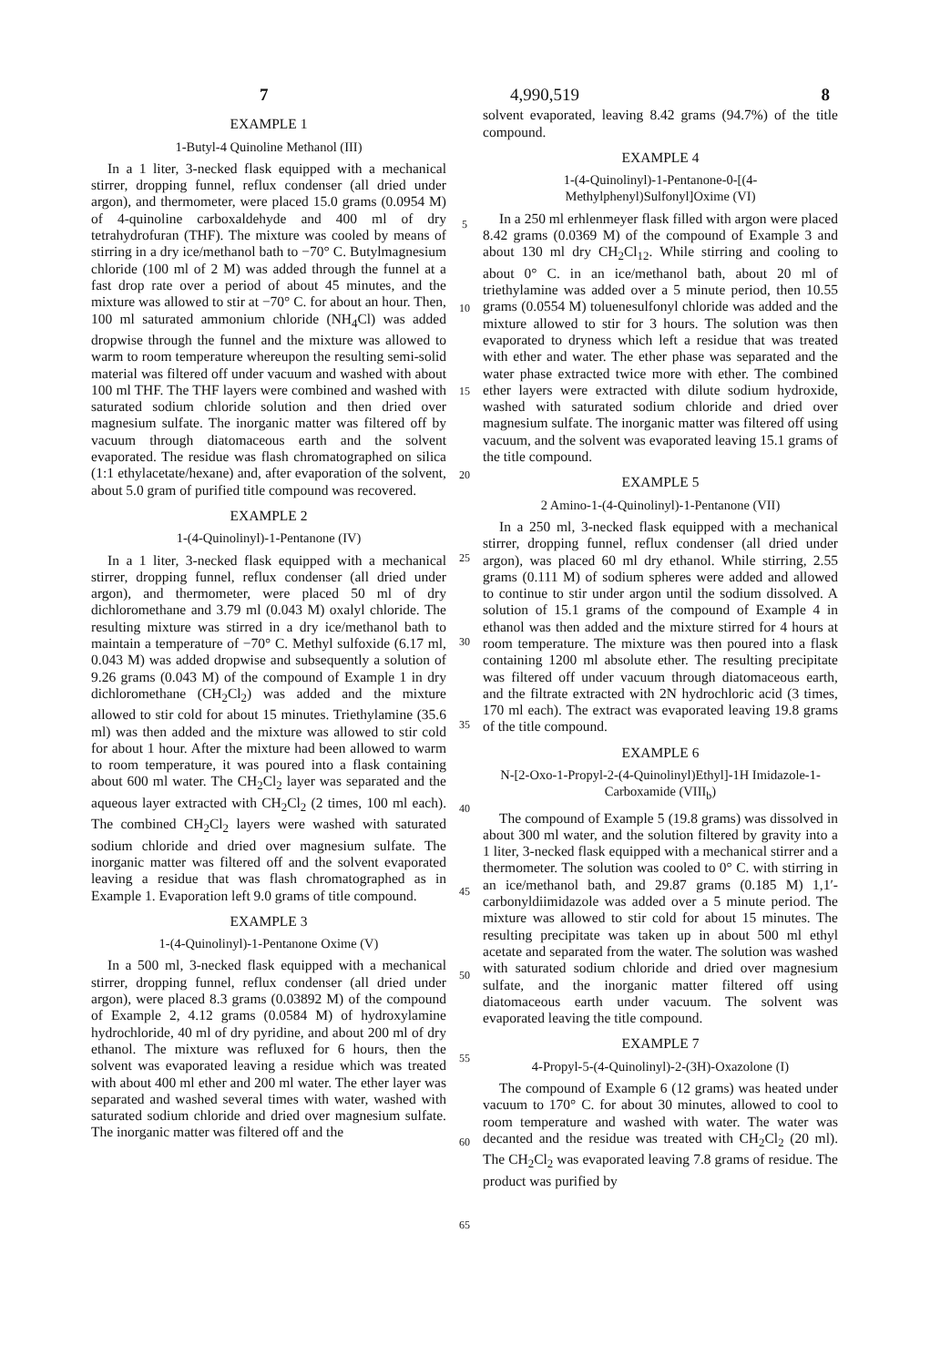7 4,990,519 8
EXAMPLE 1
1-Butyl-4 Quinoline Methanol (III)
In a 1 liter, 3-necked flask equipped with a mechanical stirrer, dropping funnel, reflux condenser (all dried under argon), and thermometer, were placed 15.0 grams (0.0954 M) of 4-quinoline carboxaldehyde and 400 ml of dry tetrahydrofuran (THF). The mixture was cooled by means of stirring in a dry ice/methanol bath to −70° C. Butylmagnesium chloride (100 ml of 2 M) was added through the funnel at a fast drop rate over a period of about 45 minutes, and the mixture was allowed to stir at −70° C. for about an hour. Then, 100 ml saturated ammonium chloride (NH<sub>4</sub>Cl) was added dropwise through the funnel and the mixture was allowed to warm to room temperature whereupon the resulting semi-solid material was filtered off under vacuum and washed with about 100 ml THF. The THF layers were combined and washed with saturated sodium chloride solution and then dried over magnesium sulfate. The inorganic matter was filtered off by vacuum through diatomaceous earth and the solvent evaporated. The residue was flash chromatographed on silica (1:1 ethylacetate/hexane) and, after evaporation of the solvent, about 5.0 gram of purified title compound was recovered.
EXAMPLE 2
1-(4-Quinolinyl)-1-Pentanone (IV)
In a 1 liter, 3-necked flask equipped with a mechanical stirrer, dropping funnel, reflux condenser (all dried under argon), and thermometer, were placed 50 ml of dry dichloromethane and 3.79 ml (0.043 M) oxalyl chloride. The resulting mixture was stirred in a dry ice/methanol bath to maintain a temperature of −70° C. Methyl sulfoxide (6.17 ml, 0.043 M) was added dropwise and subsequently a solution of 9.26 grams (0.043 M) of the compound of Example 1 in dry dichloromethane (CH<sub>2</sub>Cl<sub>2</sub>) was added and the mixture allowed to stir cold for about 15 minutes. Triethylamine (35.6 ml) was then added and the mixture was allowed to stir cold for about 1 hour. After the mixture had been allowed to warm to room temperature, it was poured into a flask containing about 600 ml water. The CH<sub>2</sub>Cl<sub>2</sub> layer was separated and the aqueous layer extracted with CH<sub>2</sub>Cl<sub>2</sub> (2 times, 100 ml each). The combined CH<sub>2</sub>Cl<sub>2</sub> layers were washed with saturated sodium chloride and dried over magnesium sulfate. The inorganic matter was filtered off and the solvent evaporated leaving a residue that was flash chromatographed as in Example 1. Evaporation left 9.0 grams of title compound.
EXAMPLE 3
1-(4-Quinolinyl)-1-Pentanone Oxime (V)
In a 500 ml, 3-necked flask equipped with a mechanical stirrer, dropping funnel, reflux condenser (all dried under argon), were placed 8.3 grams (0.03892 M) of the compound of Example 2, 4.12 grams (0.0584 M) of hydroxylamine hydrochloride, 40 ml of dry pyridine, and about 200 ml of dry ethanol. The mixture was refluxed for 6 hours, then the solvent was evaporated leaving a residue which was treated with about 400 ml ether and 200 ml water. The ether layer was separated and washed several times with water, washed with saturated sodium chloride and dried over magnesium sulfate. The inorganic matter was filtered off and the
5
10
15
20
25
30
35
40
45
50
55
60
65
solvent evaporated, leaving 8.42 grams (94.7%) of the title compound.
EXAMPLE 4
1-(4-Quinolinyl)-1-Pentanone-0-[(4-Methylphenyl)Sulfonyl]Oxime (VI)
In a 250 ml erhlenmeyer flask filled with argon were placed 8.42 grams (0.0369 M) of the compound of Example 3 and about 130 ml dry CH<sub>2</sub>Cl<sub>12</sub>. While stirring and cooling to about 0° C. in an ice/methanol bath, about 20 ml of triethylamine was added over a 5 minute period, then 10.55 grams (0.0554 M) toluenesulfonyl chloride was added and the mixture allowed to stir for 3 hours. The solution was then evaporated to dryness which left a residue that was treated with ether and water. The ether phase was separated and the water phase extracted twice more with ether. The combined ether layers were extracted with dilute sodium hydroxide, washed with saturated sodium chloride and dried over magnesium sulfate. The inorganic matter was filtered off using vacuum, and the solvent was evaporated leaving 15.1 grams of the title compound.
EXAMPLE 5
2 Amino-1-(4-Quinolinyl)-1-Pentanone (VII)
In a 250 ml, 3-necked flask equipped with a mechanical stirrer, dropping funnel, reflux condenser (all dried under argon), was placed 60 ml dry ethanol. While stirring, 2.55 grams (0.111 M) of sodium spheres were added and allowed to continue to stir under argon until the sodium dissolved. A solution of 15.1 grams of the compound of Example 4 in ethanol was then added and the mixture stirred for 4 hours at room temperature. The mixture was then poured into a flask containing 1200 ml absolute ether. The resulting precipitate was filtered off under vacuum through diatomaceous earth, and the filtrate extracted with 2N hydrochloric acid (3 times, 170 ml each). The extract was evaporated leaving 19.8 grams of the title compound.
EXAMPLE 6
N-[2-Oxo-1-Propyl-2-(4-Quinolinyl)Ethyl]-1H Imidazole-1-Carboxamide (VIII<sub>b</sub>)
The compound of Example 5 (19.8 grams) was dissolved in about 300 ml water, and the solution filtered by gravity into a 1 liter, 3-necked flask equipped with a mechanical stirrer and a thermometer. The solution was cooled to 0° C. with stirring in an ice/methanol bath, and 29.87 grams (0.185 M) 1,1′-carbonyldiimidazole was added over a 5 minute period. The mixture was allowed to stir cold for about 15 minutes. The resulting precipitate was taken up in about 500 ml ethyl acetate and separated from the water. The solution was washed with saturated sodium chloride and dried over magnesium sulfate, and the inorganic matter filtered off using diatomaceous earth under vacuum. The solvent was evaporated leaving the title compound.
EXAMPLE 7
4-Propyl-5-(4-Quinolinyl)-2-(3H)-Oxazolone (I)
The compound of Example 6 (12 grams) was heated under vacuum to 170° C. for about 30 minutes, allowed to cool to room temperature and washed with water. The water was decanted and the residue was treated with CH<sub>2</sub>Cl<sub>2</sub> (20 ml). The CH<sub>2</sub>Cl<sub>2</sub> was evaporated leaving 7.8 grams of residue. The product was purified by